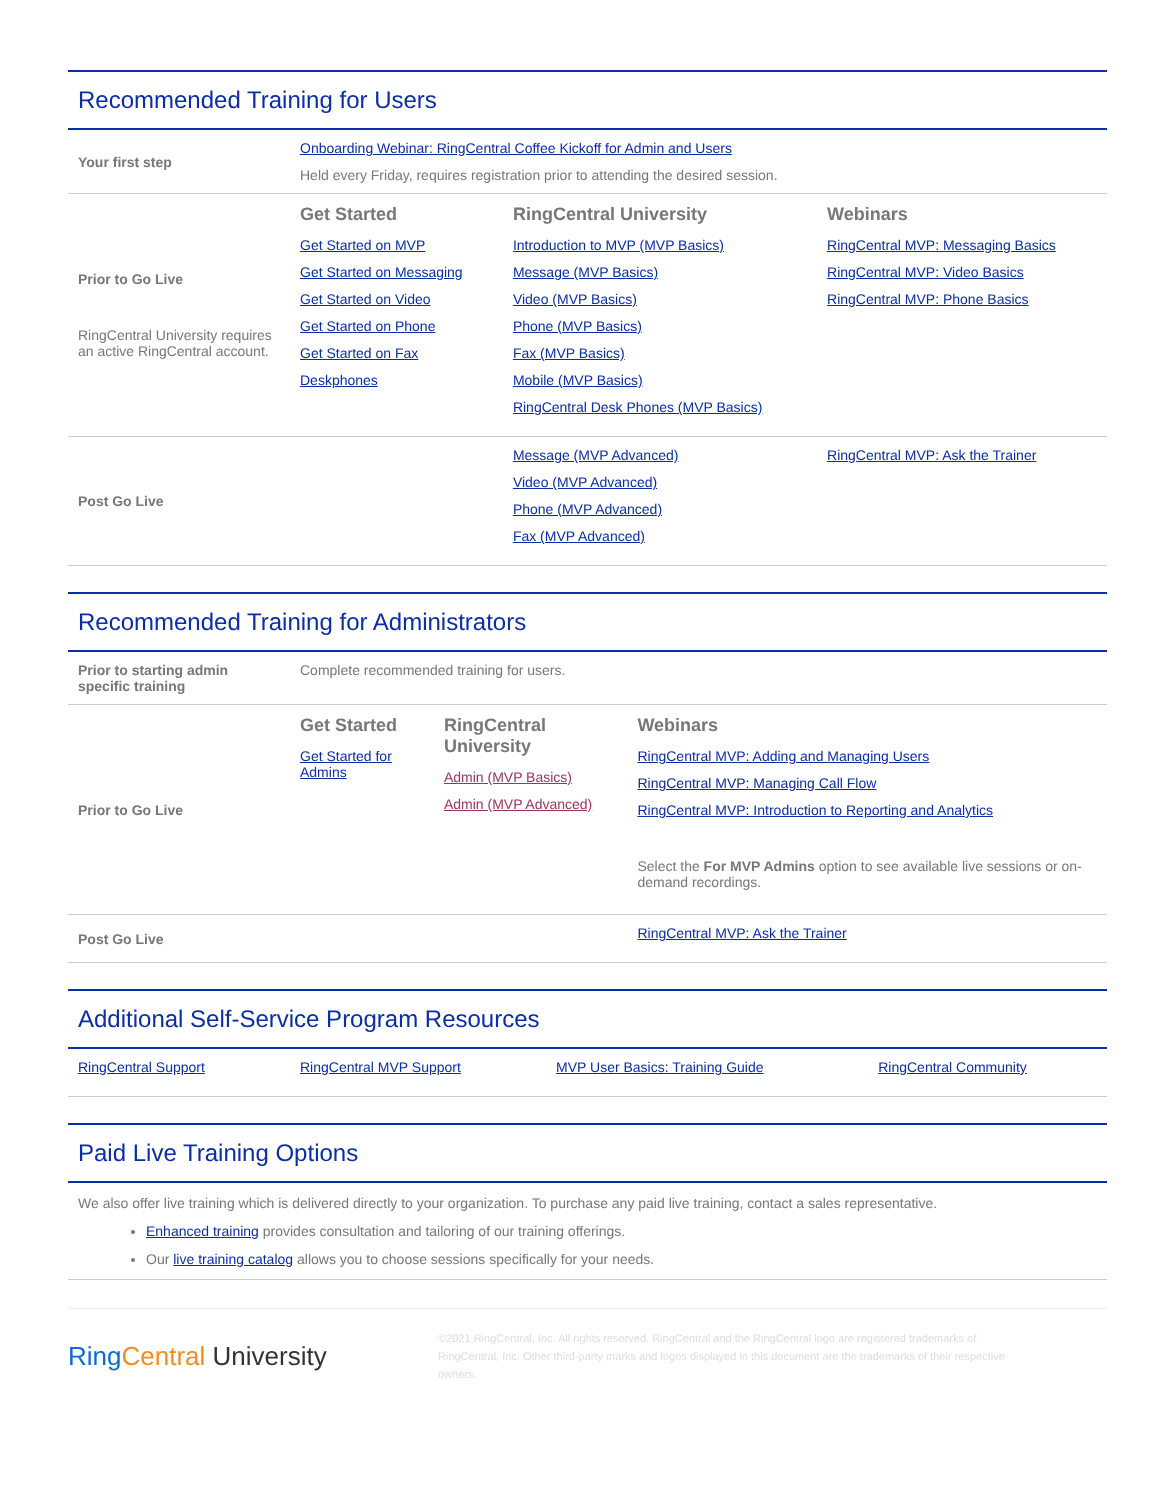Recommended Training for Users
| Your first step | Onboarding Webinar: RingCentral Coffee Kickoff for Admin and Users Held every Friday, requires registration prior to attending the desired session. | | |
| Prior to Go Live RingCentral University requires an active RingCentral account. | Get Started Get Started on MVP Get Started on Messaging Get Started on Video Get Started on Phone Get Started on Fax Deskphones | RingCentral University Introduction to MVP (MVP Basics) Message (MVP Basics) Video (MVP Basics) Phone (MVP Basics) Fax (MVP Basics) Mobile (MVP Basics) RingCentral Desk Phones (MVP Basics) | Webinars RingCentral MVP: Messaging Basics RingCentral MVP: Video Basics RingCentral MVP: Phone Basics |
| Post Go Live | | Message (MVP Advanced) Video (MVP Advanced) Phone (MVP Advanced) Fax (MVP Advanced) | RingCentral MVP: Ask the Trainer |
Recommended Training for Administrators
| Prior to starting admin specific training | Complete recommended training for users. | | |
| Prior to Go Live | Get Started Get Started for Admins | RingCentral University Admin (MVP Basics) Admin (MVP Advanced) | Webinars RingCentral MVP: Adding and Managing Users RingCentral MVP: Managing Call Flow RingCentral MVP: Introduction to Reporting and Analytics Select the For MVP Admins option to see available live sessions or on-demand recordings. |
| Post Go Live | | | RingCentral MVP: Ask the Trainer |
Additional Self-Service Program Resources
| RingCentral Support | RingCentral MVP Support | MVP User Basics: Training Guide | RingCentral Community |
Paid Live Training Options
We also offer live training which is delivered directly to your organization. To purchase any paid live training, contact a sales representative.
Enhanced training provides consultation and tailoring of our training offerings.
Our live training catalog allows you to choose sessions specifically for your needs.
Ring Central University
©2021 RingCentral, Inc. All rights reserved. RingCentral and the RingCentral logo are registered trademarks of RingCentral, Inc. Other third-party marks and logos displayed in this document are the trademarks of their respective owners.